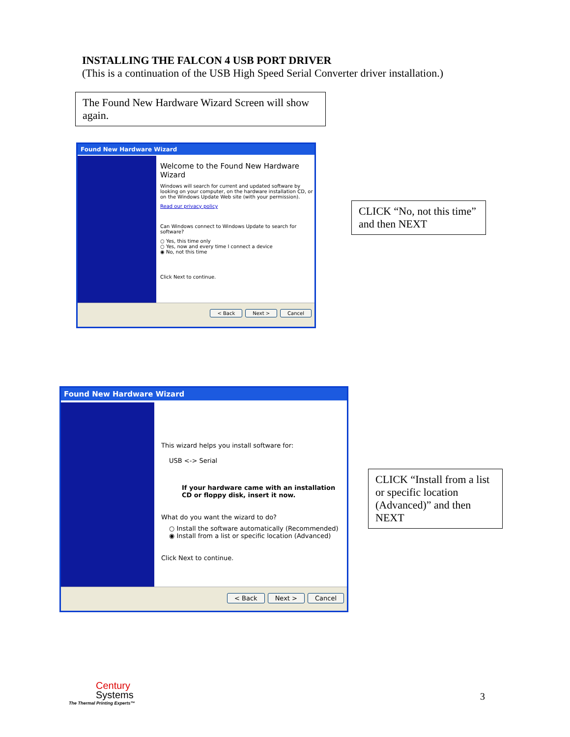INSTALLING THE FALCON 4 USB PORT DRIVER
(This is a continuation of the USB High Speed Serial Converter driver installation.)
The Found New Hardware Wizard Screen will show again.
Found New Hardware Wizard
Welcome to the Found New Hardware Wizard
Windows will search for current and updated software by looking on your computer, on the hardware installation CD, or on the Windows Update Web site (with your permission).
Read our privacy policy
Can Windows connect to Windows Update to search for software?
○ Yes, this time only
○ Yes, now and every time I connect a device
◉ No, not this time
Click Next to continue.
< Back Next > Cancel
CLICK “No, not this time” and then NEXT
Found New Hardware Wizard
This wizard helps you install software for:
USB <-> Serial
If your hardware came with an installation CD or floppy disk, insert it now.
What do you want the wizard to do?
○ Install the software automatically (Recommended)
◉ Install from a list or specific location (Advanced)
Click Next to continue.
< Back Next > Cancel
CLICK “Install from a list or specific location (Advanced)” and then NEXT
Century
Systems
The Thermal Printing Experts™
3